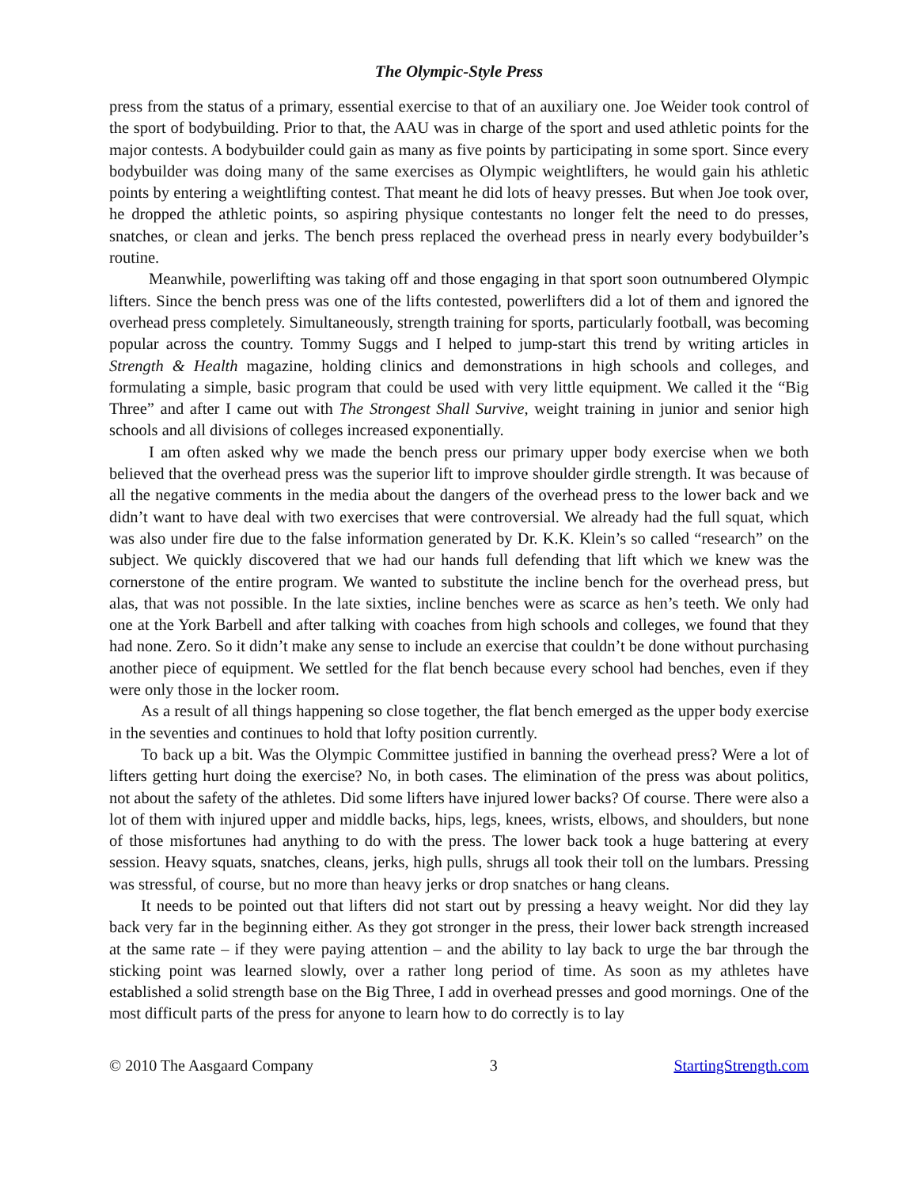The Olympic-Style Press
press from the status of a primary, essential exercise to that of an auxiliary one. Joe Weider took control of the sport of bodybuilding. Prior to that, the AAU was in charge of the sport and used athletic points for the major contests. A bodybuilder could gain as many as five points by participating in some sport. Since every bodybuilder was doing many of the same exercises as Olympic weightlifters, he would gain his athletic points by entering a weightlifting contest. That meant he did lots of heavy presses. But when Joe took over, he dropped the athletic points, so aspiring physique contestants no longer felt the need to do presses, snatches, or clean and jerks. The bench press replaced the overhead press in nearly every bodybuilder’s routine.
Meanwhile, powerlifting was taking off and those engaging in that sport soon outnumbered Olympic lifters. Since the bench press was one of the lifts contested, powerlifters did a lot of them and ignored the overhead press completely. Simultaneously, strength training for sports, particularly football, was becoming popular across the country. Tommy Suggs and I helped to jump-start this trend by writing articles in Strength & Health magazine, holding clinics and demonstrations in high schools and colleges, and formulating a simple, basic program that could be used with very little equipment. We called it the “Big Three” and after I came out with The Strongest Shall Survive, weight training in junior and senior high schools and all divisions of colleges increased exponentially.
I am often asked why we made the bench press our primary upper body exercise when we both believed that the overhead press was the superior lift to improve shoulder girdle strength. It was because of all the negative comments in the media about the dangers of the overhead press to the lower back and we didn’t want to have deal with two exercises that were controversial. We already had the full squat, which was also under fire due to the false information generated by Dr. K.K. Klein’s so called “research” on the subject. We quickly discovered that we had our hands full defending that lift which we knew was the cornerstone of the entire program. We wanted to substitute the incline bench for the overhead press, but alas, that was not possible. In the late sixties, incline benches were as scarce as hen’s teeth. We only had one at the York Barbell and after talking with coaches from high schools and colleges, we found that they had none. Zero. So it didn’t make any sense to include an exercise that couldn’t be done without purchasing another piece of equipment. We settled for the flat bench because every school had benches, even if they were only those in the locker room.
As a result of all things happening so close together, the flat bench emerged as the upper body exercise in the seventies and continues to hold that lofty position currently.
To back up a bit. Was the Olympic Committee justified in banning the overhead press? Were a lot of lifters getting hurt doing the exercise? No, in both cases. The elimination of the press was about politics, not about the safety of the athletes. Did some lifters have injured lower backs? Of course. There were also a lot of them with injured upper and middle backs, hips, legs, knees, wrists, elbows, and shoulders, but none of those misfortunes had anything to do with the press. The lower back took a huge battering at every session. Heavy squats, snatches, cleans, jerks, high pulls, shrugs all took their toll on the lumbars. Pressing was stressful, of course, but no more than heavy jerks or drop snatches or hang cleans.
It needs to be pointed out that lifters did not start out by pressing a heavy weight. Nor did they lay back very far in the beginning either. As they got stronger in the press, their lower back strength increased at the same rate – if they were paying attention – and the ability to lay back to urge the bar through the sticking point was learned slowly, over a rather long period of time. As soon as my athletes have established a solid strength base on the Big Three, I add in overhead presses and good mornings. One of the most difficult parts of the press for anyone to learn how to do correctly is to lay
© 2010 The Aasgaard Company 3 StartingStrength.com